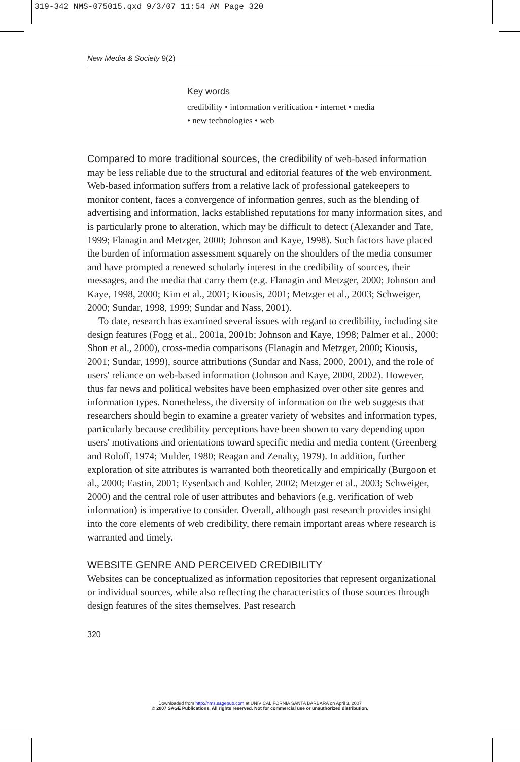319-342 NMS-075015.qxd 9/3/07 11:54 AM Page 320
New Media & Society 9(2)
Key words
credibility • information verification • internet • media
• new technologies • web
Compared to more traditional sources, the credibility of web-based information may be less reliable due to the structural and editorial features of the web environment. Web-based information suffers from a relative lack of professional gatekeepers to monitor content, faces a convergence of information genres, such as the blending of advertising and information, lacks established reputations for many information sites, and is particularly prone to alteration, which may be difficult to detect (Alexander and Tate, 1999; Flanagin and Metzger, 2000; Johnson and Kaye, 1998). Such factors have placed the burden of information assessment squarely on the shoulders of the media consumer and have prompted a renewed scholarly interest in the credibility of sources, their messages, and the media that carry them (e.g. Flanagin and Metzger, 2000; Johnson and Kaye, 1998, 2000; Kim et al., 2001; Kiousis, 2001; Metzger et al., 2003; Schweiger, 2000; Sundar, 1998, 1999; Sundar and Nass, 2001).
To date, research has examined several issues with regard to credibility, including site design features (Fogg et al., 2001a, 2001b; Johnson and Kaye, 1998; Palmer et al., 2000; Shon et al., 2000), cross-media comparisons (Flanagin and Metzger, 2000; Kiousis, 2001; Sundar, 1999), source attributions (Sundar and Nass, 2000, 2001), and the role of users' reliance on web-based information (Johnson and Kaye, 2000, 2002). However, thus far news and political websites have been emphasized over other site genres and information types. Nonetheless, the diversity of information on the web suggests that researchers should begin to examine a greater variety of websites and information types, particularly because credibility perceptions have been shown to vary depending upon users' motivations and orientations toward specific media and media content (Greenberg and Roloff, 1974; Mulder, 1980; Reagan and Zenalty, 1979). In addition, further exploration of site attributes is warranted both theoretically and empirically (Burgoon et al., 2000; Eastin, 2001; Eysenbach and Kohler, 2002; Metzger et al., 2003; Schweiger, 2000) and the central role of user attributes and behaviors (e.g. verification of web information) is imperative to consider. Overall, although past research provides insight into the core elements of web credibility, there remain important areas where research is warranted and timely.
WEBSITE GENRE AND PERCEIVED CREDIBILITY
Websites can be conceptualized as information repositories that represent organizational or individual sources, while also reflecting the characteristics of those sources through design features of the sites themselves. Past research
320
Downloaded from http://nms.sagepub.com at UNIV CALIFORNIA SANTA BARBARA on April 3, 2007
© 2007 SAGE Publications. All rights reserved. Not for commercial use or unauthorized distribution.